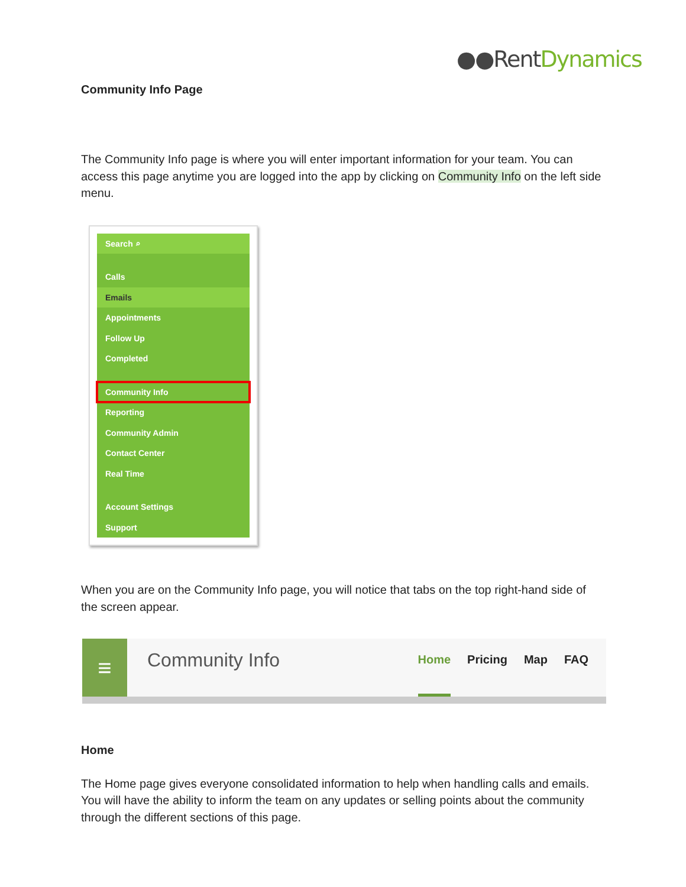●●Rent Dynamics
Community Info Page
The Community Info page is where you will enter important information for your team. You can access this page anytime you are logged into the app by clicking on Community Info on the left side menu.
Search ⌕
Calls
Emails
Appointments
Follow Up
Completed
Community Info
Reporting
Community Admin
Contact Center
Real Time
Account Settings
Support
When you are on the Community Info page, you will notice that tabs on the top right-hand side of the screen appear.
≡
Community Info
Home Pricing Map FAQ
Home
The Home page gives everyone consolidated information to help when handling calls and emails. You will have the ability to inform the team on any updates or selling points about the community through the different sections of this page.